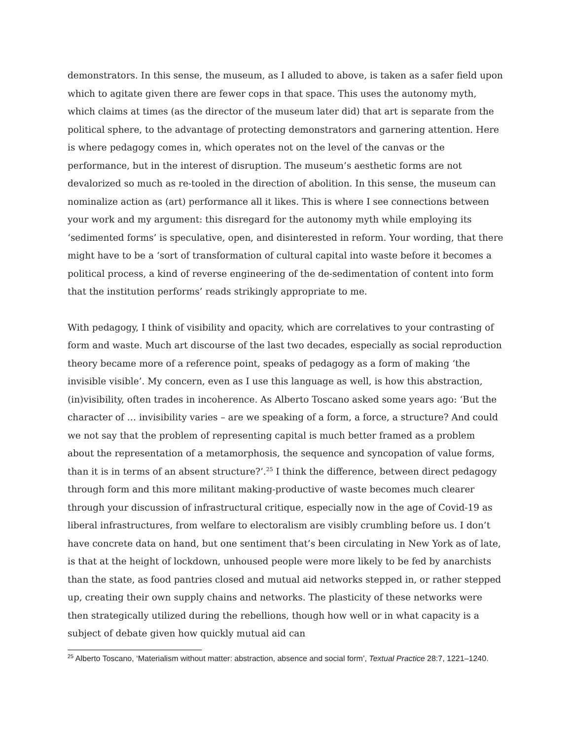demonstrators. In this sense, the museum, as I alluded to above, is taken as a safer field upon which to agitate given there are fewer cops in that space. This uses the autonomy myth, which claims at times (as the director of the museum later did) that art is separate from the political sphere, to the advantage of protecting demonstrators and garnering attention. Here is where pedagogy comes in, which operates not on the level of the canvas or the performance, but in the interest of disruption. The museum’s aesthetic forms are not devalorized so much as re-tooled in the direction of abolition. In this sense, the museum can nominalize action as (art) performance all it likes. This is where I see connections between your work and my argument: this disregard for the autonomy myth while employing its ‘sedimented forms’ is speculative, open, and disinterested in reform. Your wording, that there might have to be a ‘sort of transformation of cultural capital into waste before it becomes a political process, a kind of reverse engineering of the de-sedimentation of content into form that the institution performs’ reads strikingly appropriate to me.
With pedagogy, I think of visibility and opacity, which are correlatives to your contrasting of form and waste. Much art discourse of the last two decades, especially as social reproduction theory became more of a reference point, speaks of pedagogy as a form of making ‘the invisible visible’. My concern, even as I use this language as well, is how this abstraction, (in)visibility, often trades in incoherence. As Alberto Toscano asked some years ago: ‘But the character of … invisibility varies – are we speaking of a form, a force, a structure? And could we not say that the problem of representing capital is much better framed as a problem about the representation of a metamorphosis, the sequence and syncopation of value forms, than it is in terms of an absent structure?’.<sup>25</sup> I think the difference, between direct pedagogy through form and this more militant making-productive of waste becomes much clearer through your discussion of infrastructural critique, especially now in the age of Covid-19 as liberal infrastructures, from welfare to electoralism are visibly crumbling before us. I don’t have concrete data on hand, but one sentiment that’s been circulating in New York as of late, is that at the height of lockdown, unhoused people were more likely to be fed by anarchists than the state, as food pantries closed and mutual aid networks stepped in, or rather stepped up, creating their own supply chains and networks. The plasticity of these networks were then strategically utilized during the rebellions, though how well or in what capacity is a subject of debate given how quickly mutual aid can
<sup>25</sup> Alberto Toscano, ‘Materialism without matter: abstraction, absence and social form’, Textual Practice 28:7, 1221–1240.